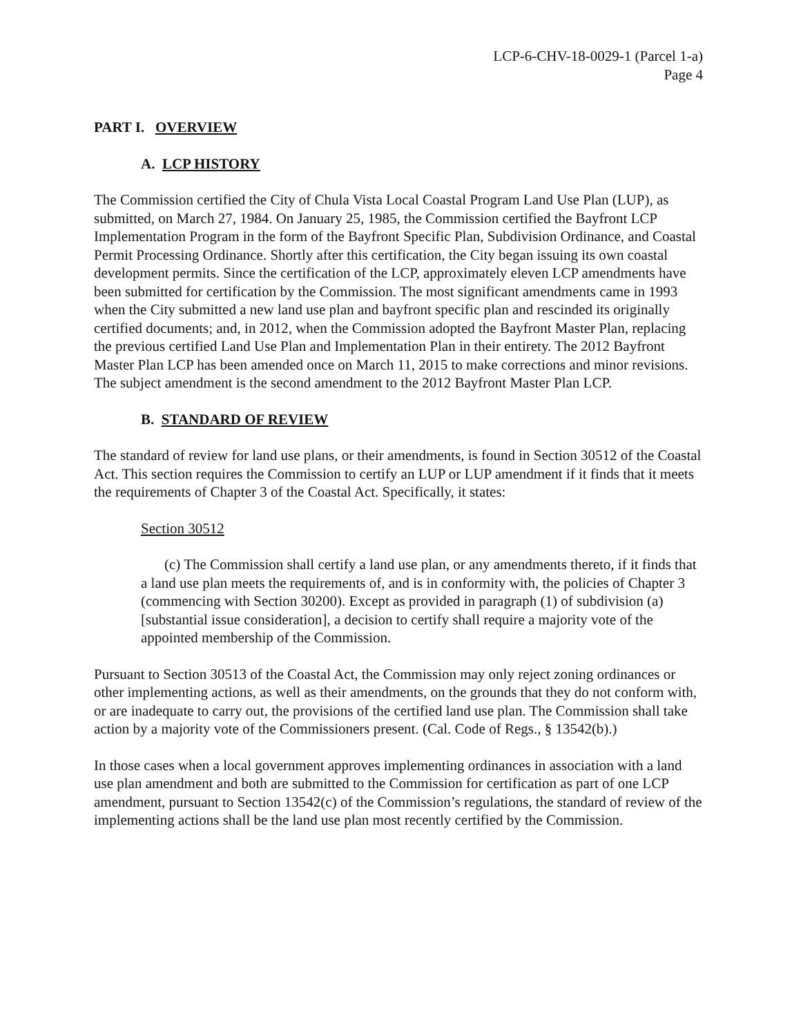LCP-6-CHV-18-0029-1 (Parcel 1-a)
Page 4
PART I. OVERVIEW
A. LCP HISTORY
The Commission certified the City of Chula Vista Local Coastal Program Land Use Plan (LUP), as submitted, on March 27, 1984. On January 25, 1985, the Commission certified the Bayfront LCP Implementation Program in the form of the Bayfront Specific Plan, Subdivision Ordinance, and Coastal Permit Processing Ordinance. Shortly after this certification, the City began issuing its own coastal development permits. Since the certification of the LCP, approximately eleven LCP amendments have been submitted for certification by the Commission. The most significant amendments came in 1993 when the City submitted a new land use plan and bayfront specific plan and rescinded its originally certified documents; and, in 2012, when the Commission adopted the Bayfront Master Plan, replacing the previous certified Land Use Plan and Implementation Plan in their entirety. The 2012 Bayfront Master Plan LCP has been amended once on March 11, 2015 to make corrections and minor revisions. The subject amendment is the second amendment to the 2012 Bayfront Master Plan LCP.
B. STANDARD OF REVIEW
The standard of review for land use plans, or their amendments, is found in Section 30512 of the Coastal Act. This section requires the Commission to certify an LUP or LUP amendment if it finds that it meets the requirements of Chapter 3 of the Coastal Act. Specifically, it states:
Section 30512
(c) The Commission shall certify a land use plan, or any amendments thereto, if it finds that a land use plan meets the requirements of, and is in conformity with, the policies of Chapter 3 (commencing with Section 30200). Except as provided in paragraph (1) of subdivision (a) [substantial issue consideration], a decision to certify shall require a majority vote of the appointed membership of the Commission.
Pursuant to Section 30513 of the Coastal Act, the Commission may only reject zoning ordinances or other implementing actions, as well as their amendments, on the grounds that they do not conform with, or are inadequate to carry out, the provisions of the certified land use plan. The Commission shall take action by a majority vote of the Commissioners present. (Cal. Code of Regs., § 13542(b).)
In those cases when a local government approves implementing ordinances in association with a land use plan amendment and both are submitted to the Commission for certification as part of one LCP amendment, pursuant to Section 13542(c) of the Commission’s regulations, the standard of review of the implementing actions shall be the land use plan most recently certified by the Commission.